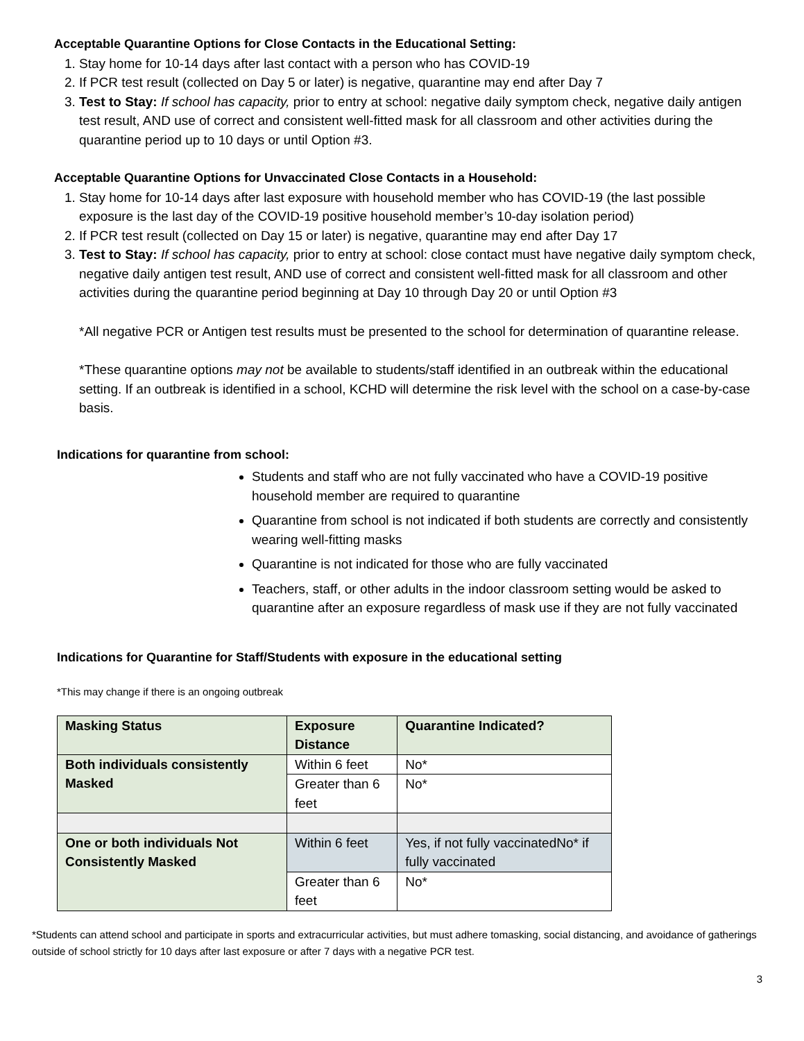Acceptable Quarantine Options for Close Contacts in the Educational Setting:
1. Stay home for 10-14 days after last contact with a person who has COVID-19
2. If PCR test result (collected on Day 5 or later) is negative, quarantine may end after Day 7
3. Test to Stay: If school has capacity, prior to entry at school: negative daily symptom check, negative daily antigen test result, AND use of correct and consistent well-fitted mask for all classroom and other activities during the quarantine period up to 10 days or until Option #3.
Acceptable Quarantine Options for Unvaccinated Close Contacts in a Household:
1. Stay home for 10-14 days after last exposure with household member who has COVID-19 (the last possible exposure is the last day of the COVID-19 positive household member’s 10-day isolation period)
2. If PCR test result (collected on Day 15 or later) is negative, quarantine may end after Day 17
3. Test to Stay: If school has capacity, prior to entry at school: close contact must have negative daily symptom check, negative daily antigen test result, AND use of correct and consistent well-fitted mask for all classroom and other activities during the quarantine period beginning at Day 10 through Day 20 or until Option #3
*All negative PCR or Antigen test results must be presented to the school for determination of quarantine release.
*These quarantine options may not be available to students/staff identified in an outbreak within the educational setting. If an outbreak is identified in a school, KCHD will determine the risk level with the school on a case-by-case basis.
Indications for quarantine from school:
Students and staff who are not fully vaccinated who have a COVID-19 positive household member are required to quarantine
Quarantine from school is not indicated if both students are correctly and consistently wearing well-fitting masks
Quarantine is not indicated for those who are fully vaccinated
Teachers, staff, or other adults in the indoor classroom setting would be asked to quarantine after an exposure regardless of mask use if they are not fully vaccinated
Indications for Quarantine for Staff/Students with exposure in the educational setting
*This may change if there is an ongoing outbreak
| Masking Status | Exposure Distance | Quarantine Indicated? |
| --- | --- | --- |
| Both individuals consistently Masked | Within 6 feet | No* |
| | Greater than 6 feet | No* |
| One or both individuals Not Consistently Masked | Within 6 feet | Yes, if not fully vaccinatedNo* if fully vaccinated |
| | Greater than 6 feet | No* |
*Students can attend school and participate in sports and extracurricular activities, but must adhere tomasking, social distancing, and avoidance of gatherings outside of school strictly for 10 days after last exposure or after 7 days with a negative PCR test.
3